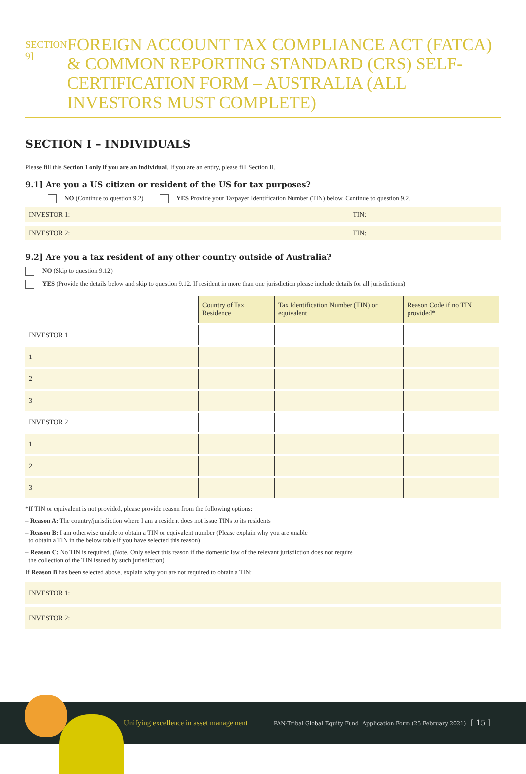SECTION 9]
FOREIGN ACCOUNT TAX COMPLIANCE ACT (FATCA) & COMMON REPORTING STANDARD (CRS) SELF-CERTIFICATION FORM – AUSTRALIA (ALL INVESTORS MUST COMPLETE)
SECTION I – INDIVIDUALS
Please fill this Section I only if you are an individual. If you are an entity, please fill Section II.
9.1] Are you a US citizen or resident of the US for tax purposes?
NO (Continue to question 9.2) YES Provide your Taxpayer Identification Number (TIN) below. Continue to question 9.2.
INVESTOR 1: TIN:
INVESTOR 2: TIN:
9.2] Are you a tax resident of any other country outside of Australia?
NO (Skip to question 9.12)
YES (Provide the details below and skip to question 9.12. If resident in more than one jurisdiction please include details for all jurisdictions)
| | Country of Tax Residence | Tax Identification Number (TIN) or equivalent | Reason Code if no TIN provided* |
| --- | --- | --- | --- |
| INVESTOR 1 | | | |
| 1 | | | |
| 2 | | | |
| 3 | | | |
| INVESTOR 2 | | | |
| 1 | | | |
| 2 | | | |
| 3 | | | |
*If TIN or equivalent is not provided, please provide reason from the following options:
– Reason A: The country/jurisdiction where I am a resident does not issue TINs to its residents
– Reason B: I am otherwise unable to obtain a TIN or equivalent number (Please explain why you are unable
to obtain a TIN in the below table if you have selected this reason)
– Reason C: No TIN is required. (Note. Only select this reason if the domestic law of the relevant jurisdiction does not require
the collection of the TIN issued by such jurisdiction)
If Reason B has been selected above, explain why you are not required to obtain a TIN:
INVESTOR 1:
INVESTOR 2:
Unifying excellence in asset management PAN-Tribal Global Equity Fund Application Form (25 February 2021) [ 15 ]